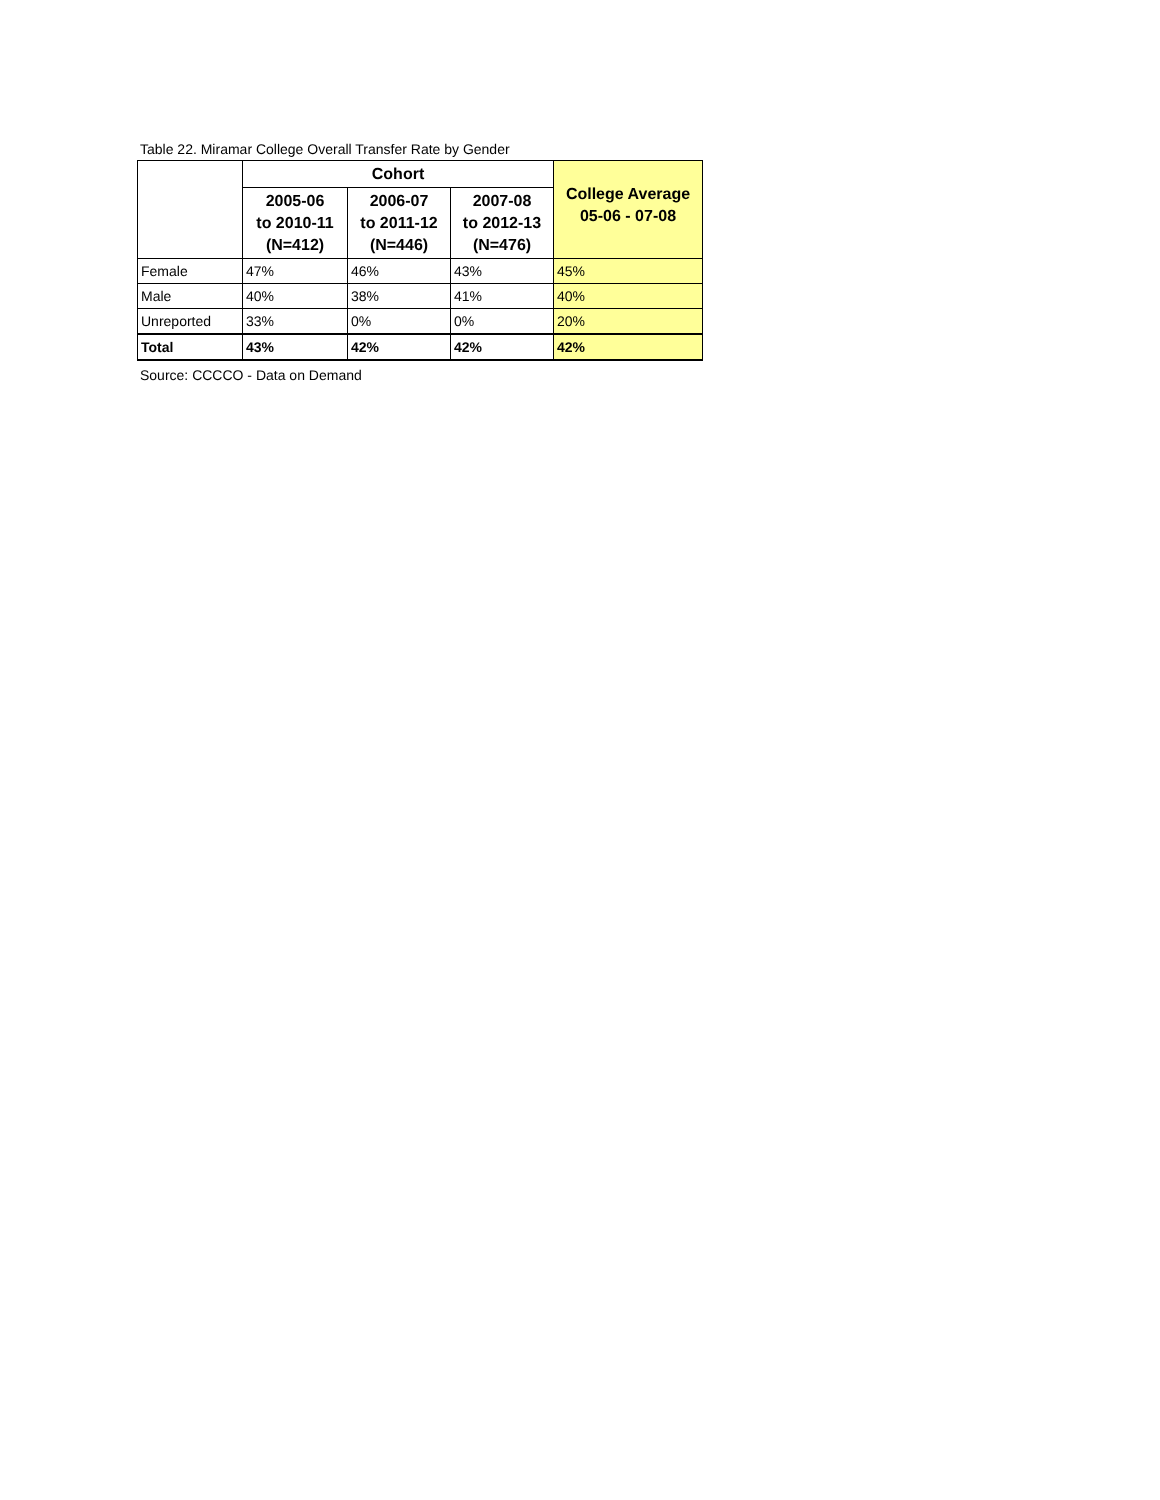Table 22. Miramar College Overall Transfer Rate by Gender
| | Cohort | | | College Average 05-06 - 07-08 |
| --- | --- | --- | --- | --- |
| | 2005-06 to 2010-11 (N=412) | 2006-07 to 2011-12 (N=446) | 2007-08 to 2012-13 (N=476) | |
| Female | 47% | 46% | 43% | 45% |
| Male | 40% | 38% | 41% | 40% |
| Unreported | 33% | 0% | 0% | 20% |
| Total | 43% | 42% | 42% | 42% |
Source: CCCCO - Data on Demand